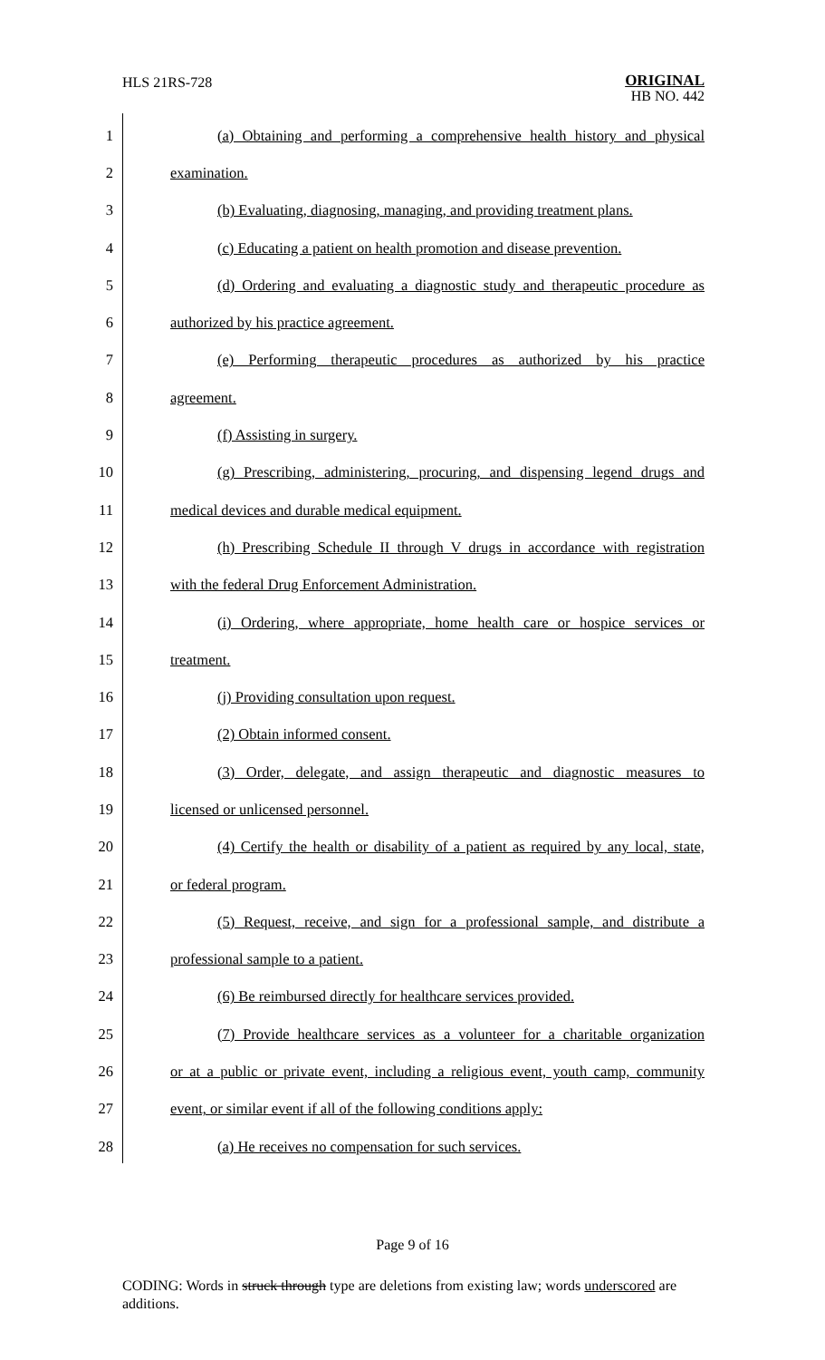HLS 21RS-728
ORIGINAL
HB NO. 442
1 (a) Obtaining and performing a comprehensive health history and physical
2 examination.
3 (b) Evaluating, diagnosing, managing, and providing treatment plans.
4 (c) Educating a patient on health promotion and disease prevention.
5 (d) Ordering and evaluating a diagnostic study and therapeutic procedure as
6 authorized by his practice agreement.
7 (e) Performing therapeutic procedures as authorized by his practice
8 agreement.
9 (f) Assisting in surgery.
10 (g) Prescribing, administering, procuring, and dispensing legend drugs and
11 medical devices and durable medical equipment.
12 (h) Prescribing Schedule II through V drugs in accordance with registration
13 with the federal Drug Enforcement Administration.
14 (i) Ordering, where appropriate, home health care or hospice services or
15 treatment.
16 (j) Providing consultation upon request.
17 (2) Obtain informed consent.
18 (3) Order, delegate, and assign therapeutic and diagnostic measures to
19 licensed or unlicensed personnel.
20 (4) Certify the health or disability of a patient as required by any local, state,
21 or federal program.
22 (5) Request, receive, and sign for a professional sample, and distribute a
23 professional sample to a patient.
24 (6) Be reimbursed directly for healthcare services provided.
25 (7) Provide healthcare services as a volunteer for a charitable organization
26 or at a public or private event, including a religious event, youth camp, community
27 event, or similar event if all of the following conditions apply:
28 (a) He receives no compensation for such services.
Page 9 of 16
CODING: Words in struck through type are deletions from existing law; words underscored are additions.